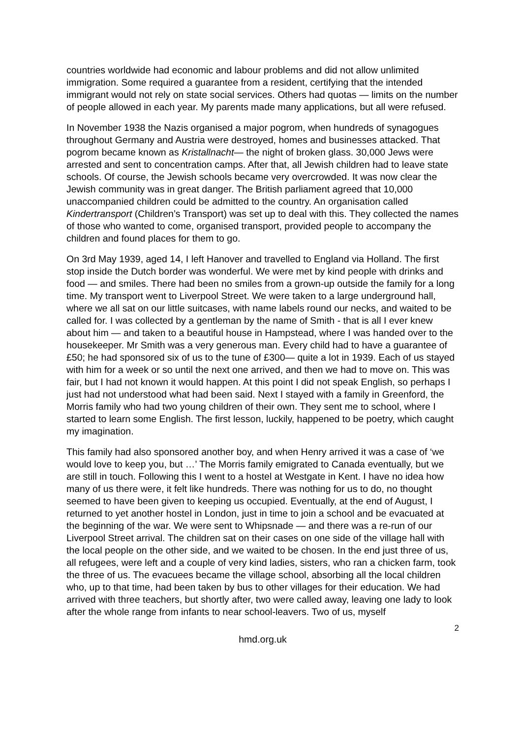countries worldwide had economic and labour problems and did not allow unlimited immigration. Some required a guarantee from a resident, certifying that the intended immigrant would not rely on state social services. Others had quotas — limits on the number of people allowed in each year. My parents made many applications, but all were refused.
In November 1938 the Nazis organised a major pogrom, when hundreds of synagogues throughout Germany and Austria were destroyed, homes and businesses attacked. That pogrom became known as Kristallnacht— the night of broken glass. 30,000 Jews were arrested and sent to concentration camps. After that, all Jewish children had to leave state schools. Of course, the Jewish schools became very overcrowded. It was now clear the Jewish community was in great danger. The British parliament agreed that 10,000 unaccompanied children could be admitted to the country. An organisation called Kindertransport (Children’s Transport) was set up to deal with this. They collected the names of those who wanted to come, organised transport, provided people to accompany the children and found places for them to go.
On 3rd May 1939, aged 14, I left Hanover and travelled to England via Holland. The first stop inside the Dutch border was wonderful. We were met by kind people with drinks and food — and smiles. There had been no smiles from a grown-up outside the family for a long time. My transport went to Liverpool Street. We were taken to a large underground hall, where we all sat on our little suitcases, with name labels round our necks, and waited to be called for. I was collected by a gentleman by the name of Smith - that is all I ever knew about him — and taken to a beautiful house in Hampstead, where I was handed over to the housekeeper. Mr Smith was a very generous man. Every child had to have a guarantee of £50; he had sponsored six of us to the tune of £300— quite a lot in 1939. Each of us stayed with him for a week or so until the next one arrived, and then we had to move on. This was fair, but I had not known it would happen. At this point I did not speak English, so perhaps I just had not understood what had been said. Next I stayed with a family in Greenford, the Morris family who had two young children of their own. They sent me to school, where I started to learn some English. The first lesson, luckily, happened to be poetry, which caught my imagination.
This family had also sponsored another boy, and when Henry arrived it was a case of ‘we would love to keep you, but …’ The Morris family emigrated to Canada eventually, but we are still in touch. Following this I went to a hostel at Westgate in Kent. I have no idea how many of us there were, it felt like hundreds. There was nothing for us to do, no thought seemed to have been given to keeping us occupied. Eventually, at the end of August, I returned to yet another hostel in London, just in time to join a school and be evacuated at the beginning of the war. We were sent to Whipsnade — and there was a re-run of our Liverpool Street arrival. The children sat on their cases on one side of the village hall with the local people on the other side, and we waited to be chosen. In the end just three of us, all refugees, were left and a couple of very kind ladies, sisters, who ran a chicken farm, took the three of us. The evacuees became the village school, absorbing all the local children who, up to that time, had been taken by bus to other villages for their education. We had arrived with three teachers, but shortly after, two were called away, leaving one lady to look after the whole range from infants to near school-leavers. Two of us, myself
2
hmd.org.uk